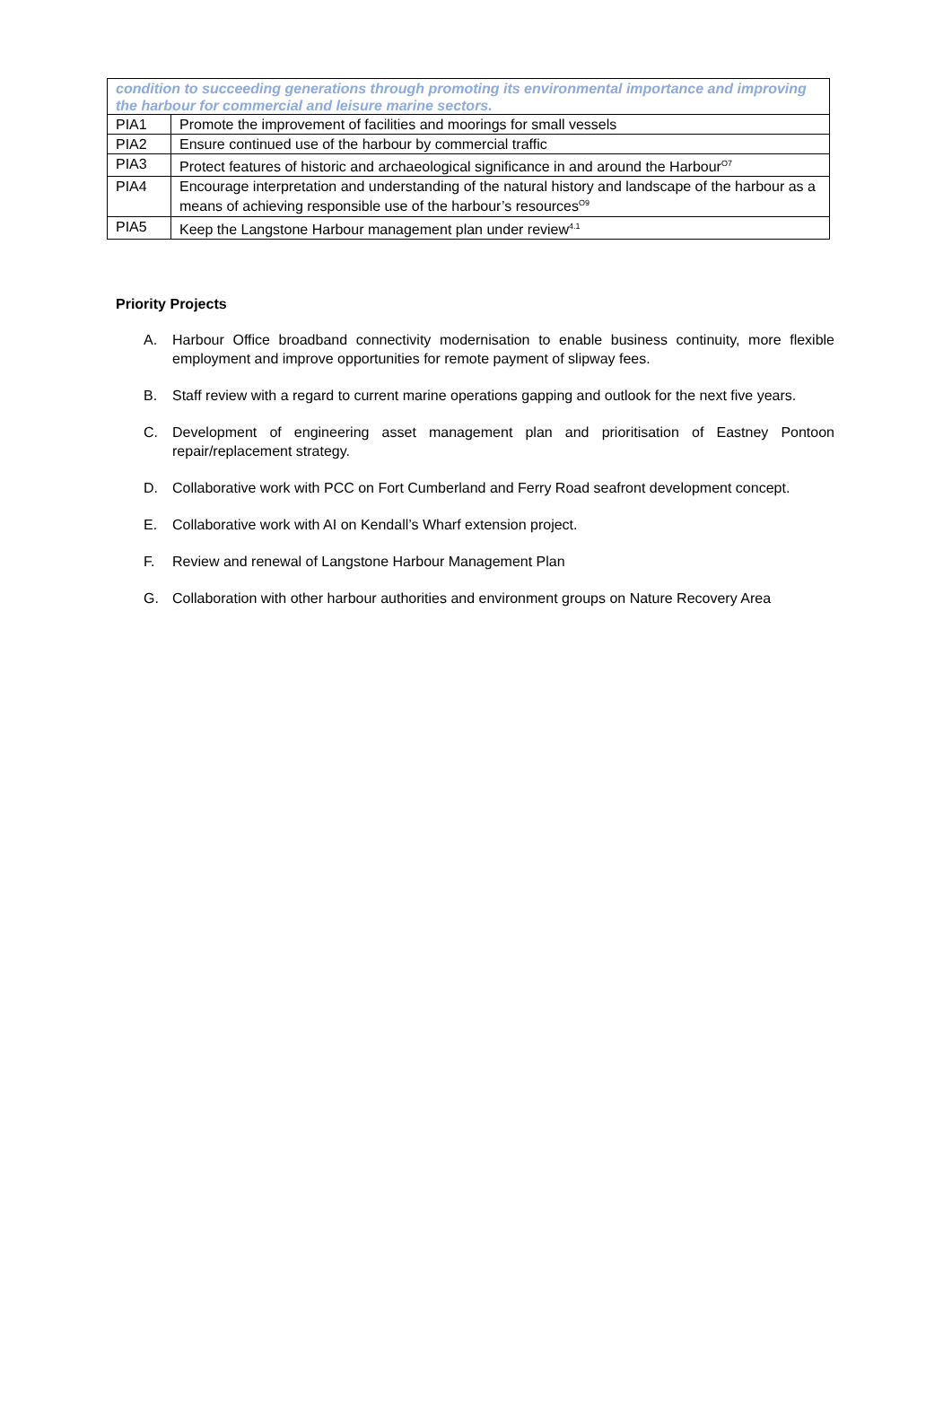| condition to succeeding generations through promoting its environmental importance and improving the harbour for commercial and leisure marine sectors. | |
| PIA1 | Promote the improvement of facilities and moorings for small vessels |
| PIA2 | Ensure continued use of the harbour by commercial traffic |
| PIA3 | Protect features of historic and archaeological significance in and around the Harbour<sup>O7</sup> |
| PIA4 | Encourage interpretation and understanding of the natural history and landscape of the harbour as a means of achieving responsible use of the harbour’s resources<sup>O9</sup> |
| PIA5 | Keep the Langstone Harbour management plan under review<sup>4.1</sup> |
Priority Projects
A. Harbour Office broadband connectivity modernisation to enable business continuity, more flexible employment and improve opportunities for remote payment of slipway fees.
B. Staff review with a regard to current marine operations gapping and outlook for the next five years.
C. Development of engineering asset management plan and prioritisation of Eastney Pontoon repair/replacement strategy.
D. Collaborative work with PCC on Fort Cumberland and Ferry Road seafront development concept.
E. Collaborative work with AI on Kendall’s Wharf extension project.
F. Review and renewal of Langstone Harbour Management Plan
G. Collaboration with other harbour authorities and environment groups on Nature Recovery Area